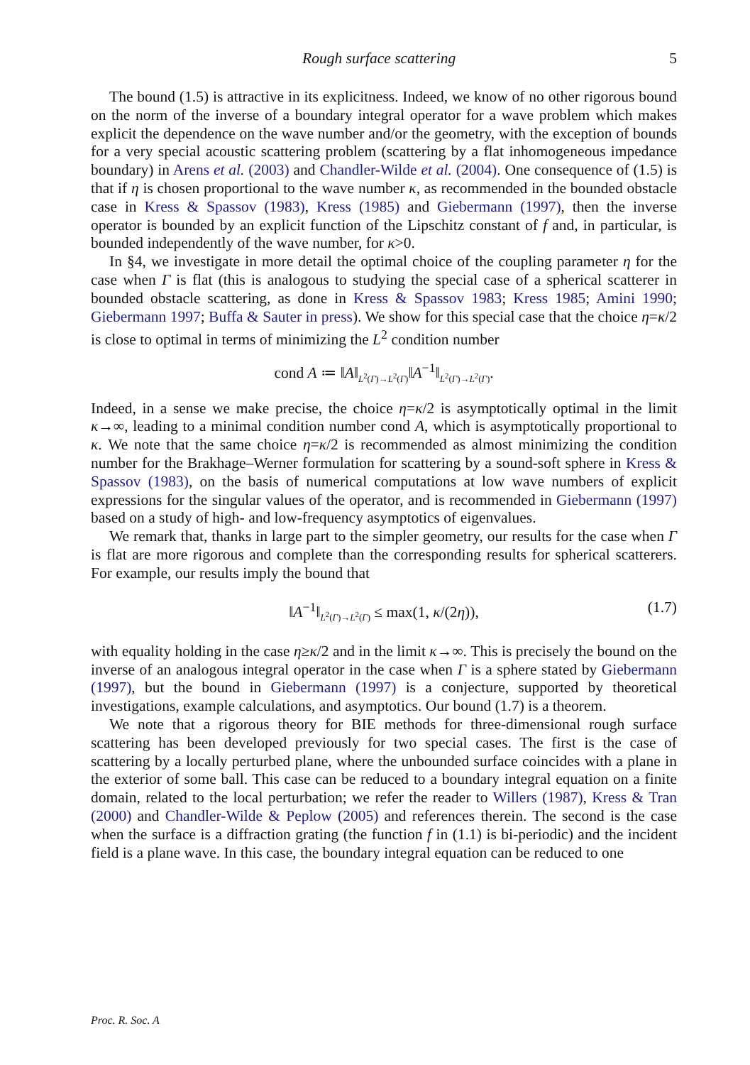Rough surface scattering 5
The bound (1.5) is attractive in its explicitness. Indeed, we know of no other rigorous bound on the norm of the inverse of a boundary integral operator for a wave problem which makes explicit the dependence on the wave number and/or the geometry, with the exception of bounds for a very special acoustic scattering problem (scattering by a flat inhomogeneous impedance boundary) in Arens et al. (2003) and Chandler-Wilde et al. (2004). One consequence of (1.5) is that if η is chosen proportional to the wave number κ, as recommended in the bounded obstacle case in Kress & Spassov (1983), Kress (1985) and Giebermann (1997), then the inverse operator is bounded by an explicit function of the Lipschitz constant of f and, in particular, is bounded independently of the wave number, for κ>0.
In §4, we investigate in more detail the optimal choice of the coupling parameter η for the case when Γ is flat (this is analogous to studying the special case of a spherical scatterer in bounded obstacle scattering, as done in Kress & Spassov 1983; Kress 1985; Amini 1990; Giebermann 1997; Buffa & Sauter in press). We show for this special case that the choice η=κ/2 is close to optimal in terms of minimizing the L<sup>2</sup> condition number
cond A ≔ ‖A‖<sub>L<sup>2</sup>(Γ)→L<sup>2</sup>(Γ)</sub>‖A<sup>−1</sup>‖<sub>L<sup>2</sup>(Γ)→L<sup>2</sup>(Γ)</sub>.
Indeed, in a sense we make precise, the choice η=κ/2 is asymptotically optimal in the limit κ→∞, leading to a minimal condition number cond A, which is asymptotically proportional to κ. We note that the same choice η=κ/2 is recommended as almost minimizing the condition number for the Brakhage–Werner formulation for scattering by a sound-soft sphere in Kress & Spassov (1983), on the basis of numerical computations at low wave numbers of explicit expressions for the singular values of the operator, and is recommended in Giebermann (1997) based on a study of high- and low-frequency asymptotics of eigenvalues.
We remark that, thanks in large part to the simpler geometry, our results for the case when Γ is flat are more rigorous and complete than the corresponding results for spherical scatterers. For example, our results imply the bound that
‖A<sup>−1</sup>‖<sub>L<sup>2</sup>(Γ)→L<sup>2</sup>(Γ)</sub> ≤ max(1, κ/(2η)), (1.7)
with equality holding in the case η≥κ/2 and in the limit κ→∞. This is precisely the bound on the inverse of an analogous integral operator in the case when Γ is a sphere stated by Giebermann (1997), but the bound in Giebermann (1997) is a conjecture, supported by theoretical investigations, example calculations, and asymptotics. Our bound (1.7) is a theorem.
We note that a rigorous theory for BIE methods for three-dimensional rough surface scattering has been developed previously for two special cases. The first is the case of scattering by a locally perturbed plane, where the unbounded surface coincides with a plane in the exterior of some ball. This case can be reduced to a boundary integral equation on a finite domain, related to the local perturbation; we refer the reader to Willers (1987), Kress & Tran (2000) and Chandler-Wilde & Peplow (2005) and references therein. The second is the case when the surface is a diffraction grating (the function f in (1.1) is bi-periodic) and the incident field is a plane wave. In this case, the boundary integral equation can be reduced to one
Proc. R. Soc. A